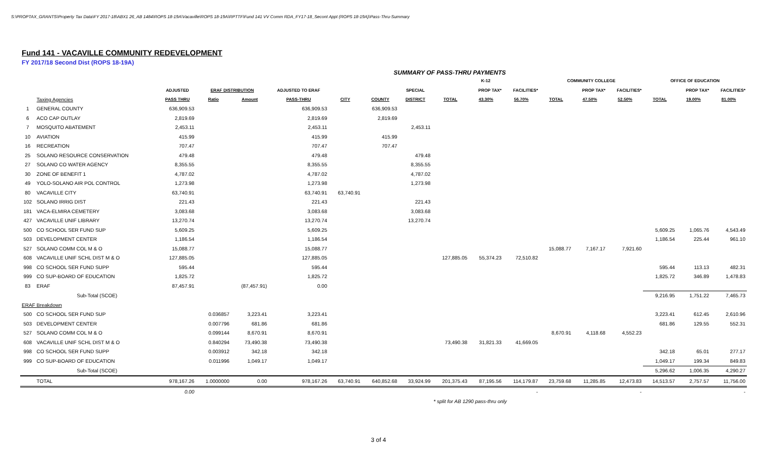S:\PROPTAX_GRANTS\Property Tax Data\FY 2017-18\ABX1 26_AB 1484\ROPS 18-19A\Vacaville\ROPS 18-19A\RPTTF\Fund 141 VV Comm RDA_FY17-18_Secont Appt (ROPS 18-19A)\Pass-Thru-Summary
Fund 141 - VACAVILLE COMMUNITY REDEVELOPMENT
FY 2017/18 Second Dist (ROPS 18-19A)
SUMMARY OF PASS-THRU PAYMENTS
| | | | | | | | | | K-12 | | | COMMUNITY COLLEGE | | | OFFICE OF EDUCATION | | |
| --- | --- | --- | --- | --- | --- | --- | --- | --- | --- | --- | --- | --- | --- | --- | --- | --- | --- |
| | | ADJUSTED | ERAF DISTRIBUTION | | ADJUSTED TO ERAF | | | SPECIAL | | PROP TAX* | FACILITIES* | | PROP TAX* | FACILITIES* | | PROP TAX* | FACILITIES* |
| | Taxing Agencies | PASS THRU | Ratio | Amount | PASS-THRU | CITY | COUNTY | DISTRICT | TOTAL | 43.30% | 56.70% | TOTAL | 47.50% | 52.50% | TOTAL | 19.00% | 81.00% |
| 1 | GENERAL COUNTY | 636,909.53 | | | 636,909.53 | | 636,909.53 | | | | | | | | | | |
| 6 | ACO CAP OUTLAY | 2,819.69 | | | 2,819.69 | | 2,819.69 | | | | | | | | | | |
| 7 | MOSQUITO ABATEMENT | 2,453.11 | | | 2,453.11 | | | 2,453.11 | | | | | | | | | |
| 10 | AVIATION | 415.99 | | | 415.99 | | 415.99 | | | | | | | | | | |
| 16 | RECREATION | 707.47 | | | 707.47 | | 707.47 | | | | | | | | | | |
| 25 | SOLANO RESOURCE CONSERVATION | 479.48 | | | 479.48 | | | 479.48 | | | | | | | | | |
| 27 | SOLANO CO WATER AGENCY | 8,355.55 | | | 8,355.55 | | | 8,355.55 | | | | | | | | | |
| 30 | ZONE OF BENEFIT 1 | 4,787.02 | | | 4,787.02 | | | 4,787.02 | | | | | | | | | |
| 49 | YOLO-SOLANO AIR POL CONTROL | 1,273.98 | | | 1,273.98 | | | 1,273.98 | | | | | | | | | |
| 80 | VACAVILLE CITY | 63,740.91 | | | 63,740.91 | 63,740.91 | | | | | | | | | | | |
| 102 | SOLANO IRRIG DIST | 221.43 | | | 221.43 | | | 221.43 | | | | | | | | | |
| 181 | VACA-ELMIRA CEMETERY | 3,083.68 | | | 3,083.68 | | | 3,083.68 | | | | | | | | | |
| 427 | VACAVILLE UNIF LIBRARY | 13,270.74 | | | 13,270.74 | | | 13,270.74 | | | | | | | | | |
| 500 | CO SCHOOL SER FUND SUP | 5,609.25 | | | 5,609.25 | | | | | | | | | | 5,609.25 | 1,065.76 | 4,543.49 |
| 503 | DEVELOPMENT CENTER | 1,186.54 | | | 1,186.54 | | | | | | | | | | 1,186.54 | 225.44 | 961.10 |
| 527 | SOLANO COMM COL M & O | 15,088.77 | | | 15,088.77 | | | | | | | 15,088.77 | 7,167.17 | 7,921.60 | | | |
| 608 | VACAVILLE UNIF SCHL DIST M & O | 127,885.05 | | | 127,885.05 | | | | 127,885.05 | 55,374.23 | 72,510.82 | | | | | | |
| 998 | CO SCHOOL SER FUND SUPP | 595.44 | | | 595.44 | | | | | | | | | | 595.44 | 113.13 | 482.31 |
| 999 | CO SUP-BOARD OF EDUCATION | 1,825.72 | | | 1,825.72 | | | | | | | | | | 1,825.72 | 346.89 | 1,478.83 |
| 83 | ERAF | 87,457.91 | | (87,457.91) | 0.00 | | | | | | | | | | | | |
| | Sub-Total (SCOE) | | | | | | | | | | | | | | 9,216.95 | 1,751.22 | 7,465.73 |
| ERAF Breakdown | | | | | | | | | | | | | | | | | |
| 500 | CO SCHOOL SER FUND SUP | | 0.036857 | 3,223.41 | 3,223.41 | | | | | | | | | | 3,223.41 | 612.45 | 2,610.96 |
| 503 | DEVELOPMENT CENTER | | 0.007796 | 681.86 | 681.86 | | | | | | | | | | 681.86 | 129.55 | 552.31 |
| 527 | SOLANO COMM COL M & O | | 0.099144 | 8,670.91 | 8,670.91 | | | | | | | 8,670.91 | 4,118.68 | 4,552.23 | | | |
| 608 | VACAVILLE UNIF SCHL DIST M & O | | 0.840294 | 73,490.38 | 73,490.38 | | | | 73,490.38 | 31,821.33 | 41,669.05 | | | | | | |
| 998 | CO SCHOOL SER FUND SUPP | | 0.003912 | 342.18 | 342.18 | | | | | | | | | | 342.18 | 65.01 | 277.17 |
| 999 | CO SUP-BOARD OF EDUCATION | | 0.011996 | 1,049.17 | 1,049.17 | | | | | | | | | | 1,049.17 | 199.34 | 849.83 |
| | Sub-Total (SCOE) | | | | | | | | | | | | | | 5,296.62 | 1,006.35 | 4,290.27 |
| | TOTAL | 978,167.26 | 1.0000000 | 0.00 | 978,167.26 | 63,740.91 | 640,852.68 | 33,924.99 | 201,375.43 | 87,195.56 | 114,179.87 | 23,759.68 | 11,285.85 | 12,473.83 | 14,513.57 | 2,757.57 | 11,756.00 |
| | | 0.00 | | | | | | | | | - | | | - | | | - |
| | | | | | | | | | * split for AB 1290 pass-thru only | | | | | | | | |
3 of 4